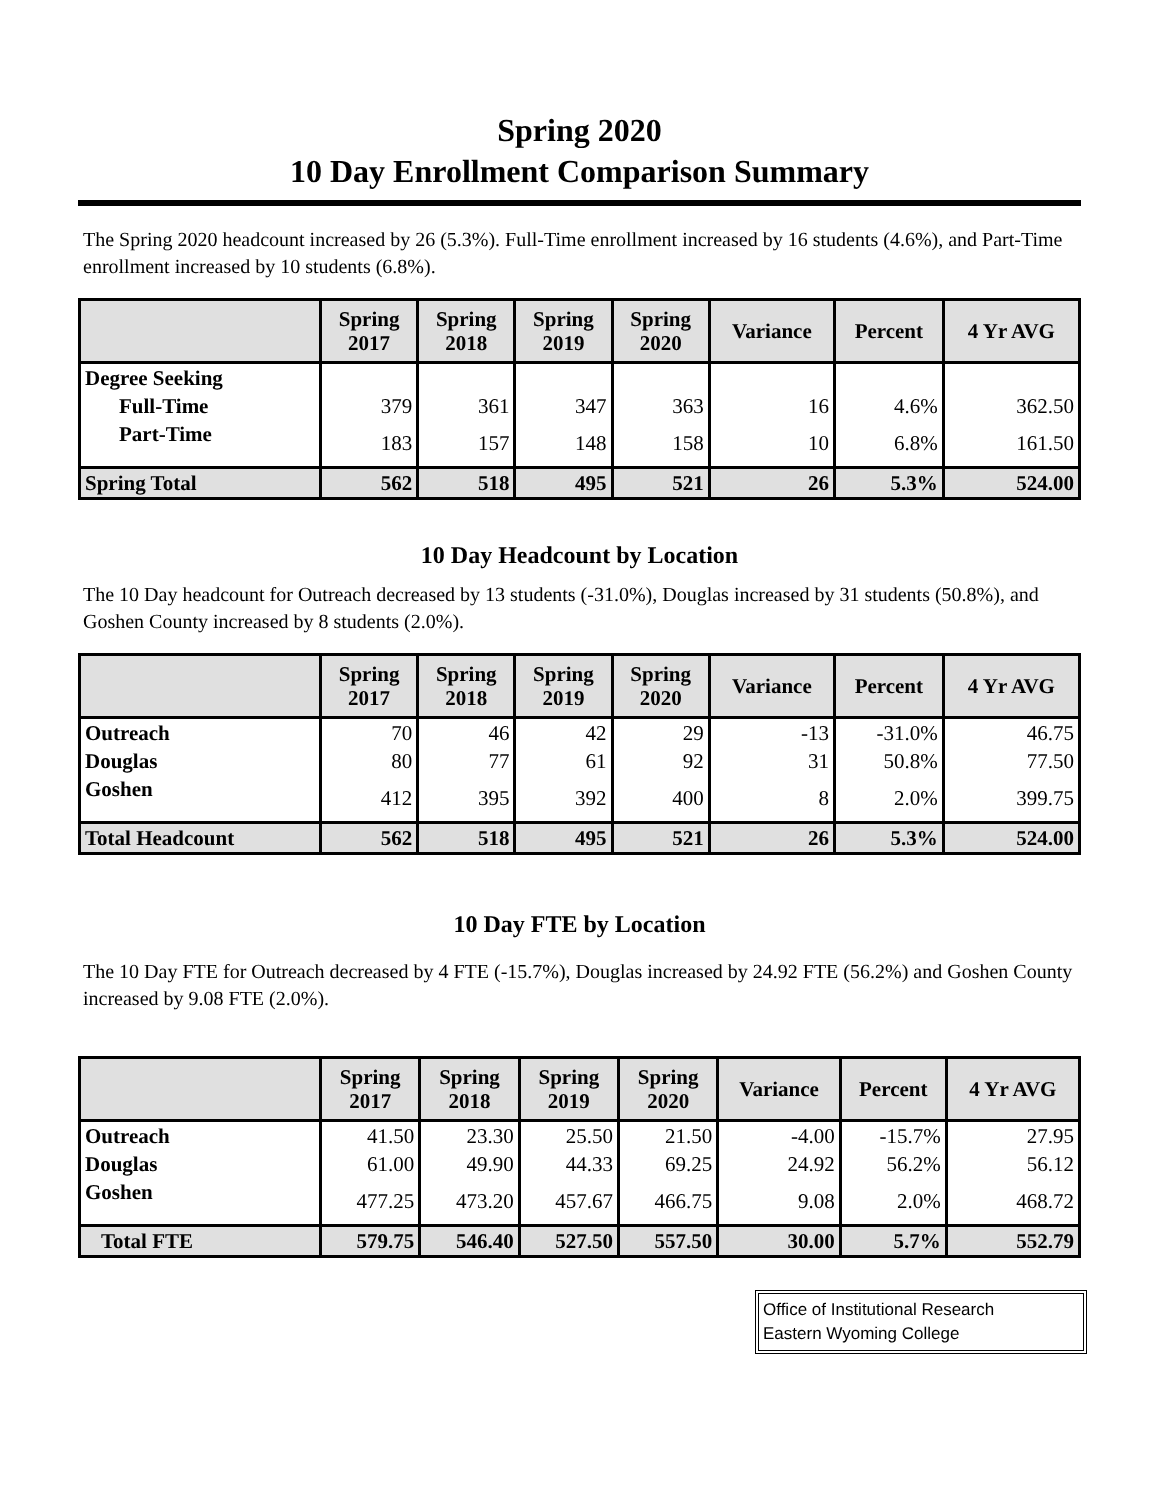Spring 2020
10 Day Enrollment Comparison Summary
The Spring 2020 headcount increased by 26 (5.3%). Full-Time enrollment increased by 16 students (4.6%), and Part-Time enrollment increased by 10 students (6.8%).
| | Spring 2017 | Spring 2018 | Spring 2019 | Spring 2020 | Variance | Percent | 4 Yr AVG |
| --- | --- | --- | --- | --- | --- | --- | --- |
| Degree Seeking | | | | | | | |
| Full-Time | 379 | 361 | 347 | 363 | 16 | 4.6% | 362.50 |
| Part-Time | 183 | 157 | 148 | 158 | 10 | 6.8% | 161.50 |
| Spring Total | 562 | 518 | 495 | 521 | 26 | 5.3% | 524.00 |
10 Day Headcount by Location
The 10 Day headcount for Outreach decreased by 13 students (-31.0%), Douglas increased by 31 students (50.8%), and Goshen County increased by 8 students (2.0%).
| | Spring 2017 | Spring 2018 | Spring 2019 | Spring 2020 | Variance | Percent | 4 Yr AVG |
| --- | --- | --- | --- | --- | --- | --- | --- |
| Outreach | 70 | 46 | 42 | 29 | -13 | -31.0% | 46.75 |
| Douglas | 80 | 77 | 61 | 92 | 31 | 50.8% | 77.50 |
| Goshen | 412 | 395 | 392 | 400 | 8 | 2.0% | 399.75 |
| Total Headcount | 562 | 518 | 495 | 521 | 26 | 5.3% | 524.00 |
10 Day FTE by Location
The 10 Day FTE for Outreach decreased by 4 FTE (-15.7%), Douglas increased by 24.92 FTE (56.2%) and Goshen County increased by 9.08 FTE (2.0%).
| | Spring 2017 | Spring 2018 | Spring 2019 | Spring 2020 | Variance | Percent | 4 Yr AVG |
| --- | --- | --- | --- | --- | --- | --- | --- |
| Outreach | 41.50 | 23.30 | 25.50 | 21.50 | -4.00 | -15.7% | 27.95 |
| Douglas | 61.00 | 49.90 | 44.33 | 69.25 | 24.92 | 56.2% | 56.12 |
| Goshen | 477.25 | 473.20 | 457.67 | 466.75 | 9.08 | 2.0% | 468.72 |
| Total FTE | 579.75 | 546.40 | 527.50 | 557.50 | 30.00 | 5.7% | 552.79 |
Office of Institutional Research
Eastern Wyoming College